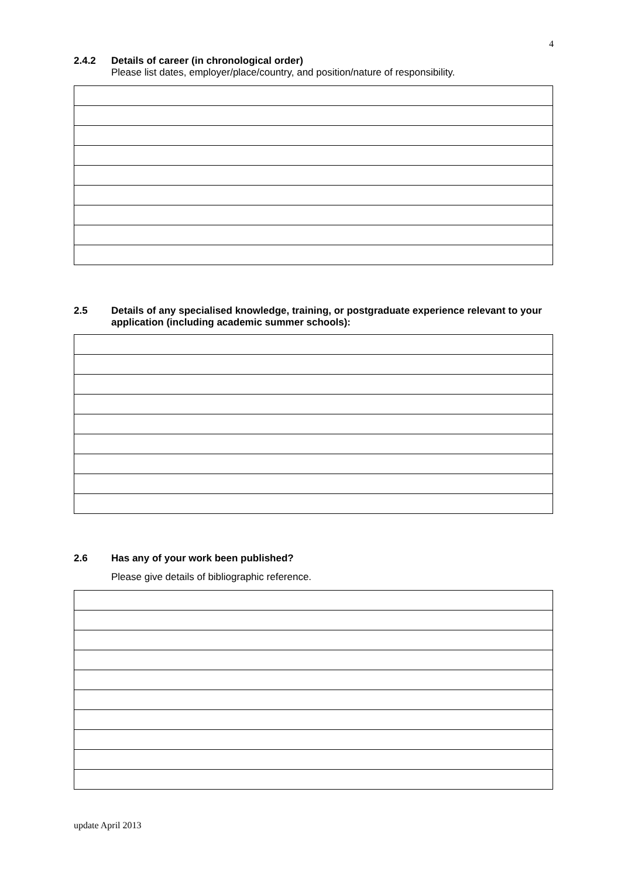4
2.4.2 Details of career (in chronological order)
Please list dates, employer/place/country, and position/nature of responsibility.
2.5 Details of any specialised knowledge, training, or postgraduate experience relevant to your application (including academic summer schools):
2.6 Has any of your work been published?
Please give details of bibliographic reference.
update April 2013